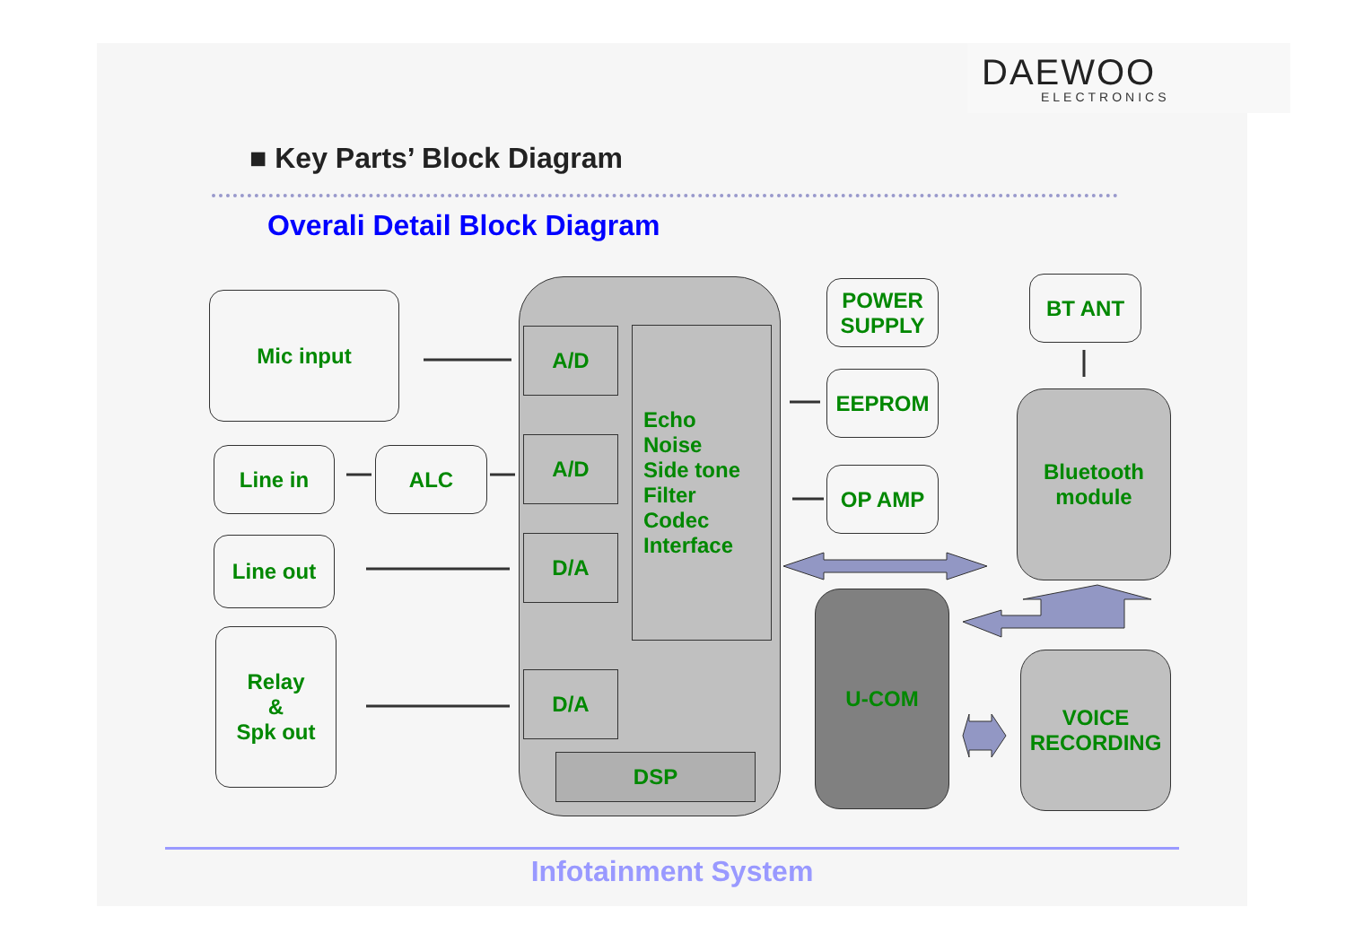DAEWOO
ELECTRONICS
■ Key Parts’ Block Diagram
Overali Detail Block Diagram
Mic input
Line in ALC
Line out
Relay
&
Spk out
A/D
A/D
D/A
D/A
Echo
Noise
Side tone
Filter
Codec
Interface
DSP
POWER
SUPPLY
EEPROM
OP AMP
BT ANT
Bluetooth
module
U-COM
VOICE
RECORDING
Infotainment System